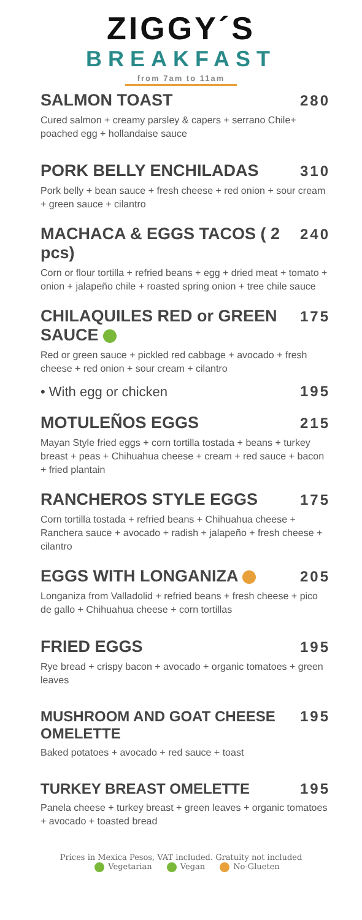ZIGGY´S
BREAKFAST
from 7am to 11am
SALMON TOAST 280
Cured salmon + creamy parsley & capers + serrano Chile+ poached egg + hollandaise sauce
PORK BELLY ENCHILADAS 310
Pork belly + bean sauce + fresh cheese + red onion + sour cream + green sauce + cilantro
MACHACA & EGGS TACOS ( 2 pcs) 240
Corn or flour tortilla + refried beans + egg + dried meat + tomato + onion + jalapeño chile + roasted spring onion + tree chile sauce
CHILAQUILES RED or GREEN SAUCE 175
Red or green sauce + pickled red cabbage + avocado + fresh cheese + red onion + sour cream + cilantro
• With egg or chicken 195
MOTULEÑOS EGGS 215
Mayan Style fried eggs + corn tortilla tostada + beans + turkey breast + peas + Chihuahua cheese + cream + red sauce + bacon + fried plantain
RANCHEROS STYLE EGGS 175
Corn tortilla tostada + refried beans + Chihuahua cheese + Ranchera sauce + avocado + radish + jalapeño + fresh cheese + cilantro
EGGS WITH LONGANIZA 205
Longaniza from Valladolid + refried beans + fresh cheese + pico de gallo + Chihuahua cheese + corn tortillas
FRIED EGGS 195
Rye bread + crispy bacon + avocado + organic tomatoes + green leaves
MUSHROOM AND GOAT CHEESE OMELETTE 195
Baked potatoes + avocado + red sauce + toast
TURKEY BREAST OMELETTE 195
Panela cheese + turkey breast + green leaves + organic tomatoes + avocado + toasted bread
Prices in Mexica Pesos, VAT included. Gratuity not included
Vegetarian Vegan No-Glueten